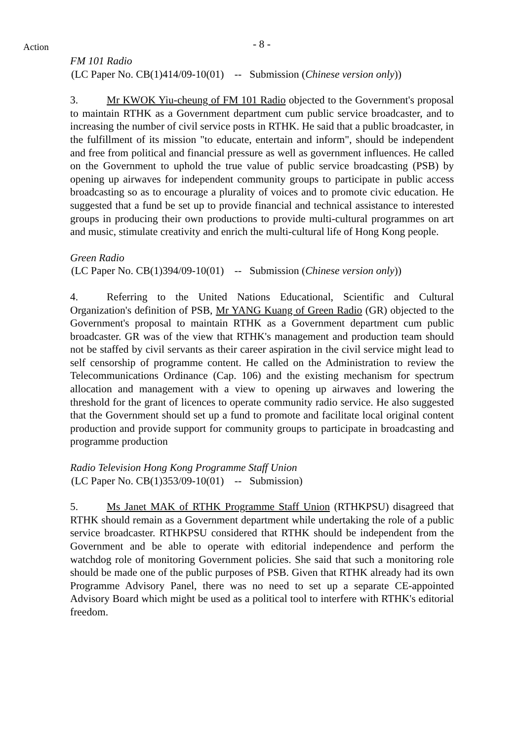Action - 8 -
FM 101 Radio
(LC Paper No. CB(1)414/09-10(01) -- Submission (Chinese version only))
3. Mr KWOK Yiu-cheung of FM 101 Radio objected to the Government's proposal to maintain RTHK as a Government department cum public service broadcaster, and to increasing the number of civil service posts in RTHK. He said that a public broadcaster, in the fulfillment of its mission "to educate, entertain and inform", should be independent and free from political and financial pressure as well as government influences. He called on the Government to uphold the true value of public service broadcasting (PSB) by opening up airwaves for independent community groups to participate in public access broadcasting so as to encourage a plurality of voices and to promote civic education. He suggested that a fund be set up to provide financial and technical assistance to interested groups in producing their own productions to provide multi-cultural programmes on art and music, stimulate creativity and enrich the multi-cultural life of Hong Kong people.
Green Radio
(LC Paper No. CB(1)394/09-10(01) -- Submission (Chinese version only))
4. Referring to the United Nations Educational, Scientific and Cultural Organization's definition of PSB, Mr YANG Kuang of Green Radio (GR) objected to the Government's proposal to maintain RTHK as a Government department cum public broadcaster. GR was of the view that RTHK's management and production team should not be staffed by civil servants as their career aspiration in the civil service might lead to self censorship of programme content. He called on the Administration to review the Telecommunications Ordinance (Cap. 106) and the existing mechanism for spectrum allocation and management with a view to opening up airwaves and lowering the threshold for the grant of licences to operate community radio service. He also suggested that the Government should set up a fund to promote and facilitate local original content production and provide support for community groups to participate in broadcasting and programme production
Radio Television Hong Kong Programme Staff Union
(LC Paper No. CB(1)353/09-10(01) -- Submission)
5. Ms Janet MAK of RTHK Programme Staff Union (RTHKPSU) disagreed that RTHK should remain as a Government department while undertaking the role of a public service broadcaster. RTHKPSU considered that RTHK should be independent from the Government and be able to operate with editorial independence and perform the watchdog role of monitoring Government policies. She said that such a monitoring role should be made one of the public purposes of PSB. Given that RTHK already had its own Programme Advisory Panel, there was no need to set up a separate CE-appointed Advisory Board which might be used as a political tool to interfere with RTHK's editorial freedom.